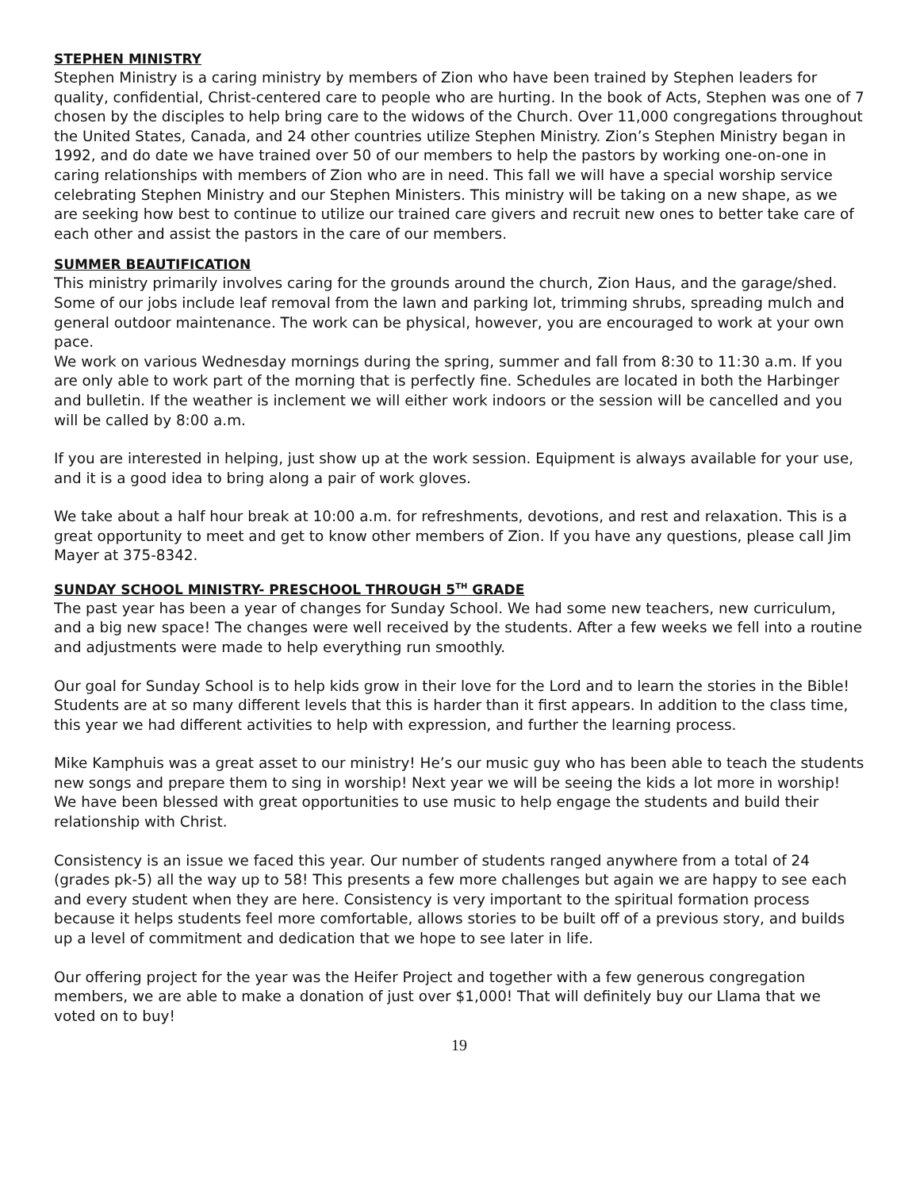STEPHEN MINISTRY
Stephen Ministry is a caring ministry by members of Zion who have been trained by Stephen leaders for quality, confidential, Christ-centered care to people who are hurting. In the book of Acts, Stephen was one of 7 chosen by the disciples to help bring care to the widows of the Church. Over 11,000 congregations throughout the United States, Canada, and 24 other countries utilize Stephen Ministry. Zion’s Stephen Ministry began in 1992, and do date we have trained over 50 of our members to help the pastors by working one-on-one in caring relationships with members of Zion who are in need. This fall we will have a special worship service celebrating Stephen Ministry and our Stephen Ministers. This ministry will be taking on a new shape, as we are seeking how best to continue to utilize our trained care givers and recruit new ones to better take care of each other and assist the pastors in the care of our members.
SUMMER BEAUTIFICATION
This ministry primarily involves caring for the grounds around the church, Zion Haus, and the garage/shed. Some of our jobs include leaf removal from the lawn and parking lot, trimming shrubs, spreading mulch and general outdoor maintenance. The work can be physical, however, you are encouraged to work at your own pace.
We work on various Wednesday mornings during the spring, summer and fall from 8:30 to 11:30 a.m. If you are only able to work part of the morning that is perfectly fine. Schedules are located in both the Harbinger and bulletin. If the weather is inclement we will either work indoors or the session will be cancelled and you will be called by 8:00 a.m.
If you are interested in helping, just show up at the work session. Equipment is always available for your use, and it is a good idea to bring along a pair of work gloves.
We take about a half hour break at 10:00 a.m. for refreshments, devotions, and rest and relaxation. This is a great opportunity to meet and get to know other members of Zion. If you have any questions, please call Jim Mayer at 375-8342.
SUNDAY SCHOOL MINISTRY- PRESCHOOL THROUGH 5<sup>TH</sup> GRADE
The past year has been a year of changes for Sunday School. We had some new teachers, new curriculum, and a big new space! The changes were well received by the students. After a few weeks we fell into a routine and adjustments were made to help everything run smoothly.
Our goal for Sunday School is to help kids grow in their love for the Lord and to learn the stories in the Bible! Students are at so many different levels that this is harder than it first appears. In addition to the class time, this year we had different activities to help with expression, and further the learning process.
Mike Kamphuis was a great asset to our ministry! He’s our music guy who has been able to teach the students new songs and prepare them to sing in worship! Next year we will be seeing the kids a lot more in worship! We have been blessed with great opportunities to use music to help engage the students and build their relationship with Christ.
Consistency is an issue we faced this year. Our number of students ranged anywhere from a total of 24 (grades pk-5) all the way up to 58! This presents a few more challenges but again we are happy to see each and every student when they are here. Consistency is very important to the spiritual formation process because it helps students feel more comfortable, allows stories to be built off of a previous story, and builds up a level of commitment and dedication that we hope to see later in life.
Our offering project for the year was the Heifer Project and together with a few generous congregation members, we are able to make a donation of just over $1,000! That will definitely buy our Llama that we voted on to buy!
19